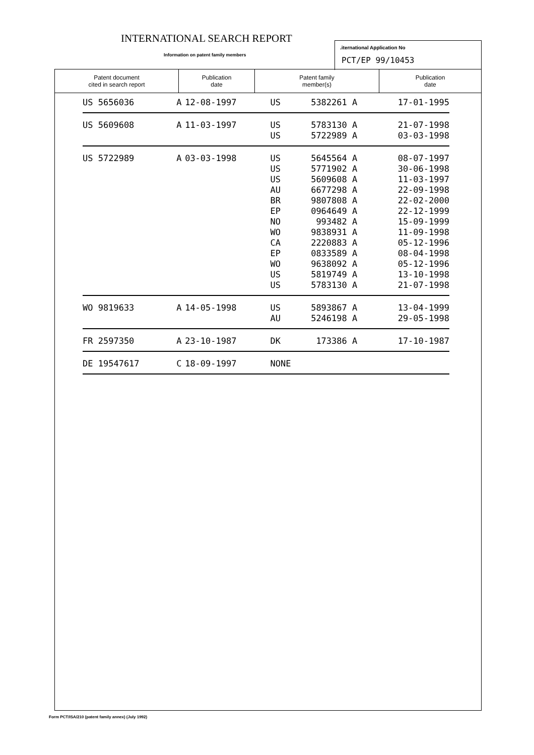INTERNATIONAL SEARCH REPORT
Information on patent family members
.iternational Application No
PCT/EP 99/10453
| Patent document cited in search report | Publication date | Patent family member(s) | Publication date |
| --- | --- | --- | --- |
| US 5656036 | A | 12-08-1997 | US | 5382261 | A | 17-01-1995 |
| US 5609608 | A | 11-03-1997 | US | 5783130 | A | 21-07-1998 |
| | | | US | 5722989 | A | 03-03-1998 |
| US 5722989 | A | 03-03-1998 | US | 5645564 | A | 08-07-1997 |
| | | | US | 5771902 | A | 30-06-1998 |
| | | | US | 5609608 | A | 11-03-1997 |
| | | | AU | 6677298 | A | 22-09-1998 |
| | | | BR | 9807808 | A | 22-02-2000 |
| | | | EP | 0964649 | A | 22-12-1999 |
| | | | NO | 993482 | A | 15-09-1999 |
| | | | WO | 9838931 | A | 11-09-1998 |
| | | | CA | 2220883 | A | 05-12-1996 |
| | | | EP | 0833589 | A | 08-04-1998 |
| | | | WO | 9638092 | A | 05-12-1996 |
| | | | US | 5819749 | A | 13-10-1998 |
| | | | US | 5783130 | A | 21-07-1998 |
| WO 9819633 | A | 14-05-1998 | US | 5893867 | A | 13-04-1999 |
| | | | AU | 5246198 | A | 29-05-1998 |
| FR 2597350 | A | 23-10-1987 | DK | 173386 | A | 17-10-1987 |
| DE 19547617 | C | 18-09-1997 | NONE | | | |
Form PCT/ISA/210 (patent family annex) (July 1992)